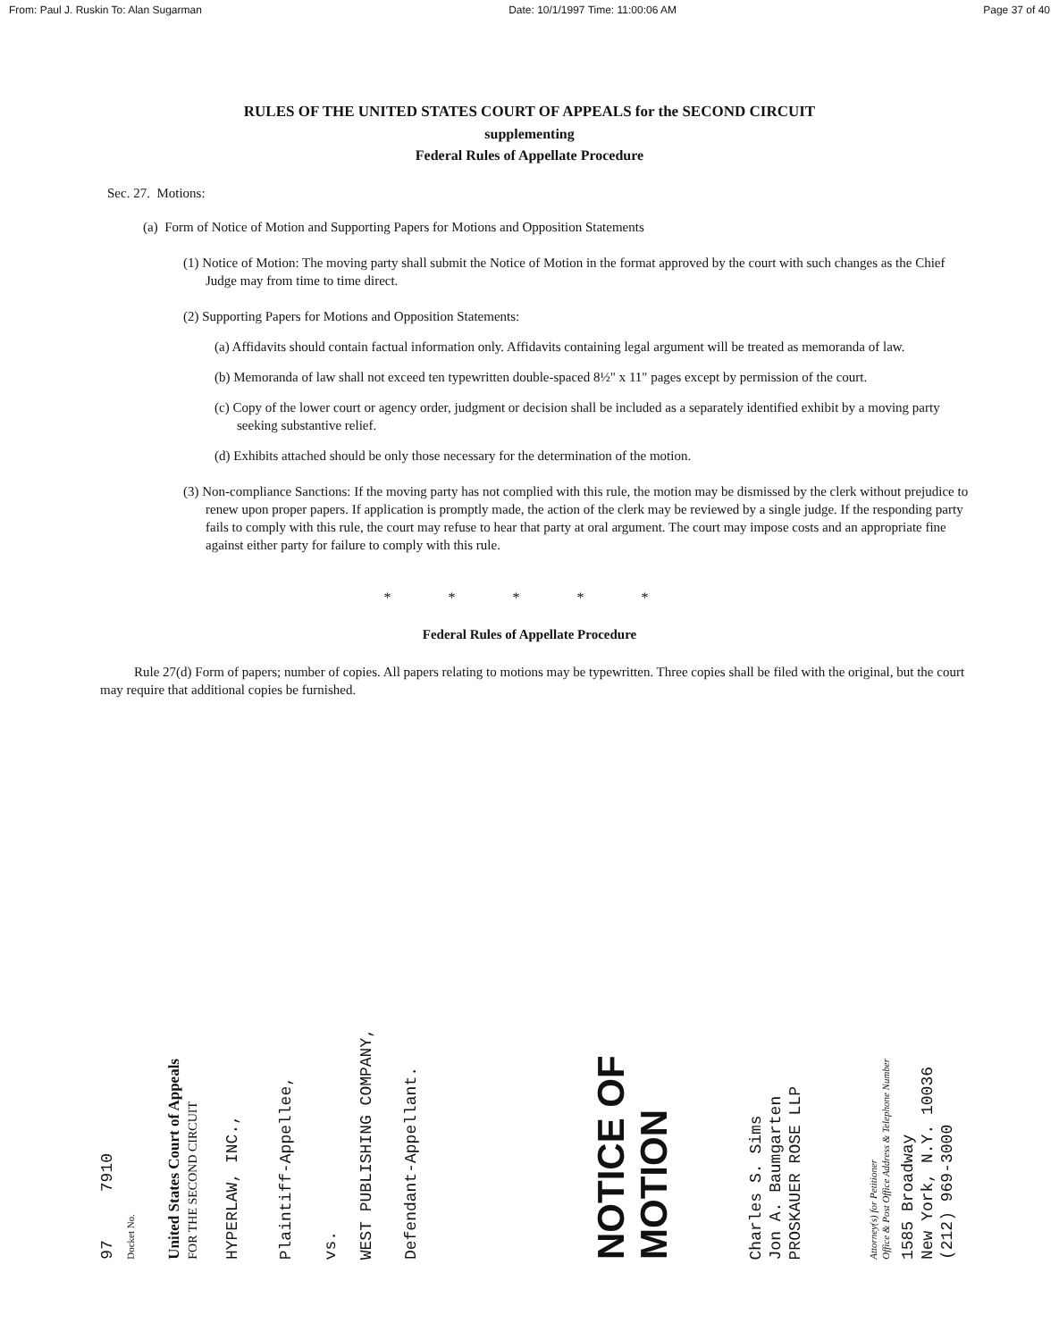From: Paul J. Ruskin To: Alan Sugarman Date: 10/1/1997 Time: 11:00:06 AM Page 37 of 40
RULES OF THE UNITED STATES COURT OF APPEALS for the SECOND CIRCUIT
supplementing
Federal Rules of Appellate Procedure
Sec. 27. Motions:
(a) Form of Notice of Motion and Supporting Papers for Motions and Opposition Statements
(1) Notice of Motion: The moving party shall submit the Notice of Motion in the format approved by the court with such changes as the Chief Judge may from time to time direct.
(2) Supporting Papers for Motions and Opposition Statements:
(a) Affidavits should contain factual information only. Affidavits containing legal argument will be treated as memoranda of law.
(b) Memoranda of law shall not exceed ten typewritten double-spaced 8½" x 11" pages except by permission of the court.
(c) Copy of the lower court or agency order, judgment or decision shall be included as a separately identified exhibit by a moving party seeking substantive relief.
(d) Exhibits attached should be only those necessary for the determination of the motion.
(3) Non-compliance Sanctions: If the moving party has not complied with this rule, the motion may be dismissed by the clerk without prejudice to renew upon proper papers. If application is promptly made, the action of the clerk may be reviewed by a single judge. If the responding party fails to comply with this rule, the court may refuse to hear that party at oral argument. The court may impose costs and an appropriate fine against either party for failure to comply with this rule.
* * * * *
Federal Rules of Appellate Procedure
Rule 27(d) Form of papers; number of copies. All papers relating to motions may be typewritten. Three copies shall be filed with the original, but the court may require that additional copies be furnished.
97 7910
Docket No.
United States Court of Appeals
FOR THE SECOND CIRCUIT
HYPERLAW, INC.,
Plaintiff-Appellee,
vs.
WEST PUBLISHING COMPANY,
Defendant-Appellant.
NOTICE OF MOTION
Charles S. Sims
Jon A. Baumgarten
PROSKAUER ROSE LLP
Attorney(s) for Petitioner
Office & Post Office Address & Telephone Number
1585 Broadway
New York, N.Y. 10036
(212) 969-3000